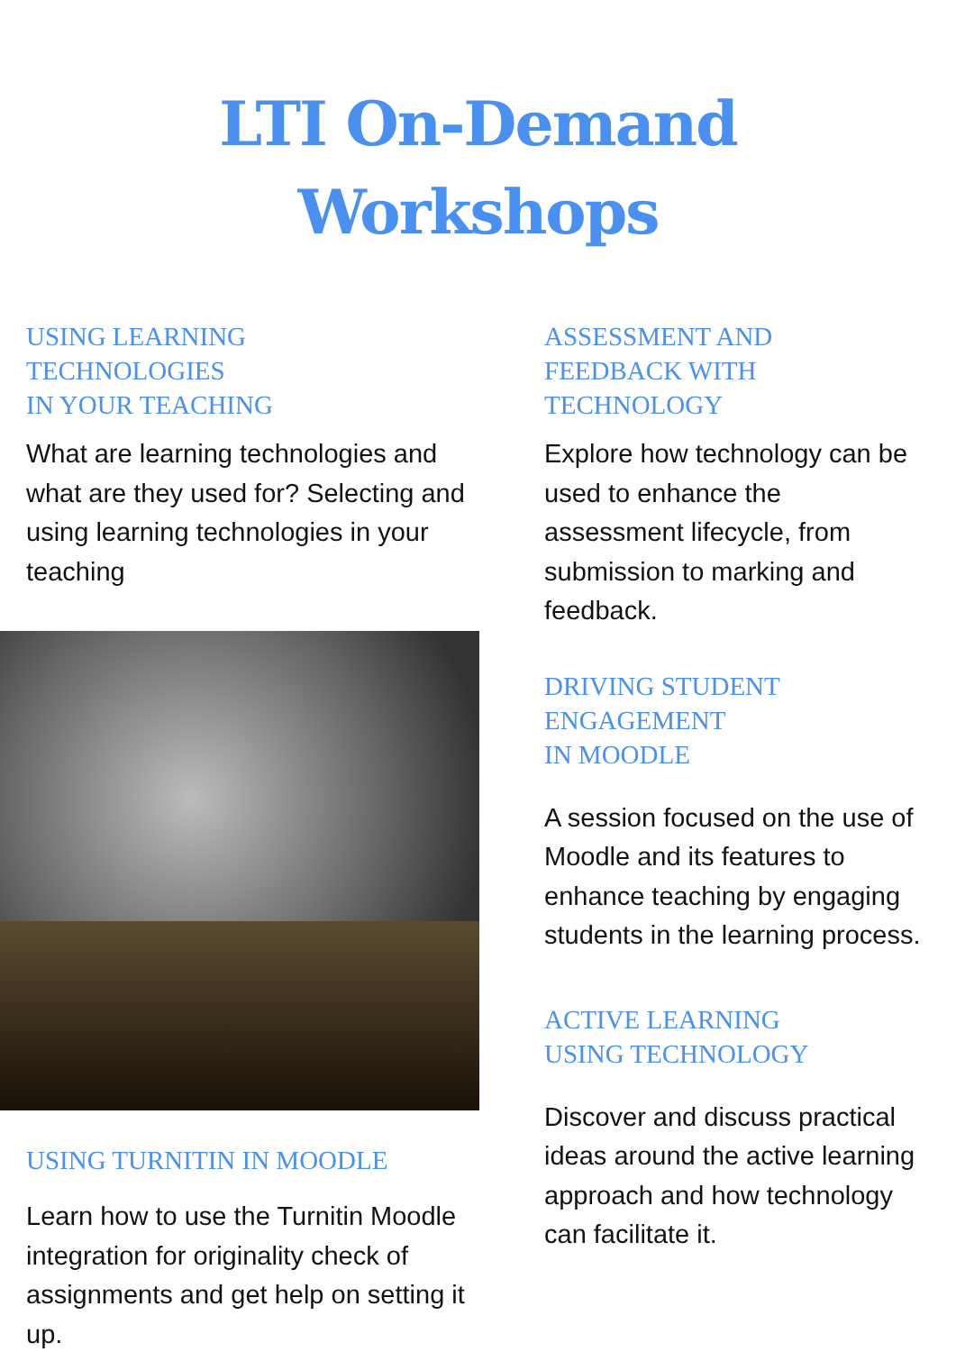LTI On-Demand
Workshops
USING LEARNING
TECHNOLOGIES
IN YOUR TEACHING
What are learning technologies and what are they used for? Selecting and using learning technologies in your teaching
USING TURNITIN IN MOODLE
Learn how to use the Turnitin Moodle integration for originality check of assignments and get help on setting it up.
ASSESSMENT AND
FEEDBACK WITH
TECHNOLOGY
Explore how technology can be used to enhance the assessment lifecycle, from submission to marking and feedback.
DRIVING STUDENT
ENGAGEMENT
IN MOODLE
A session focused on the use of Moodle and its features to enhance teaching by engaging students in the learning process.
ACTIVE LEARNING
USING TECHNOLOGY
Discover and discuss practical ideas around the active learning approach and how technology can facilitate it.